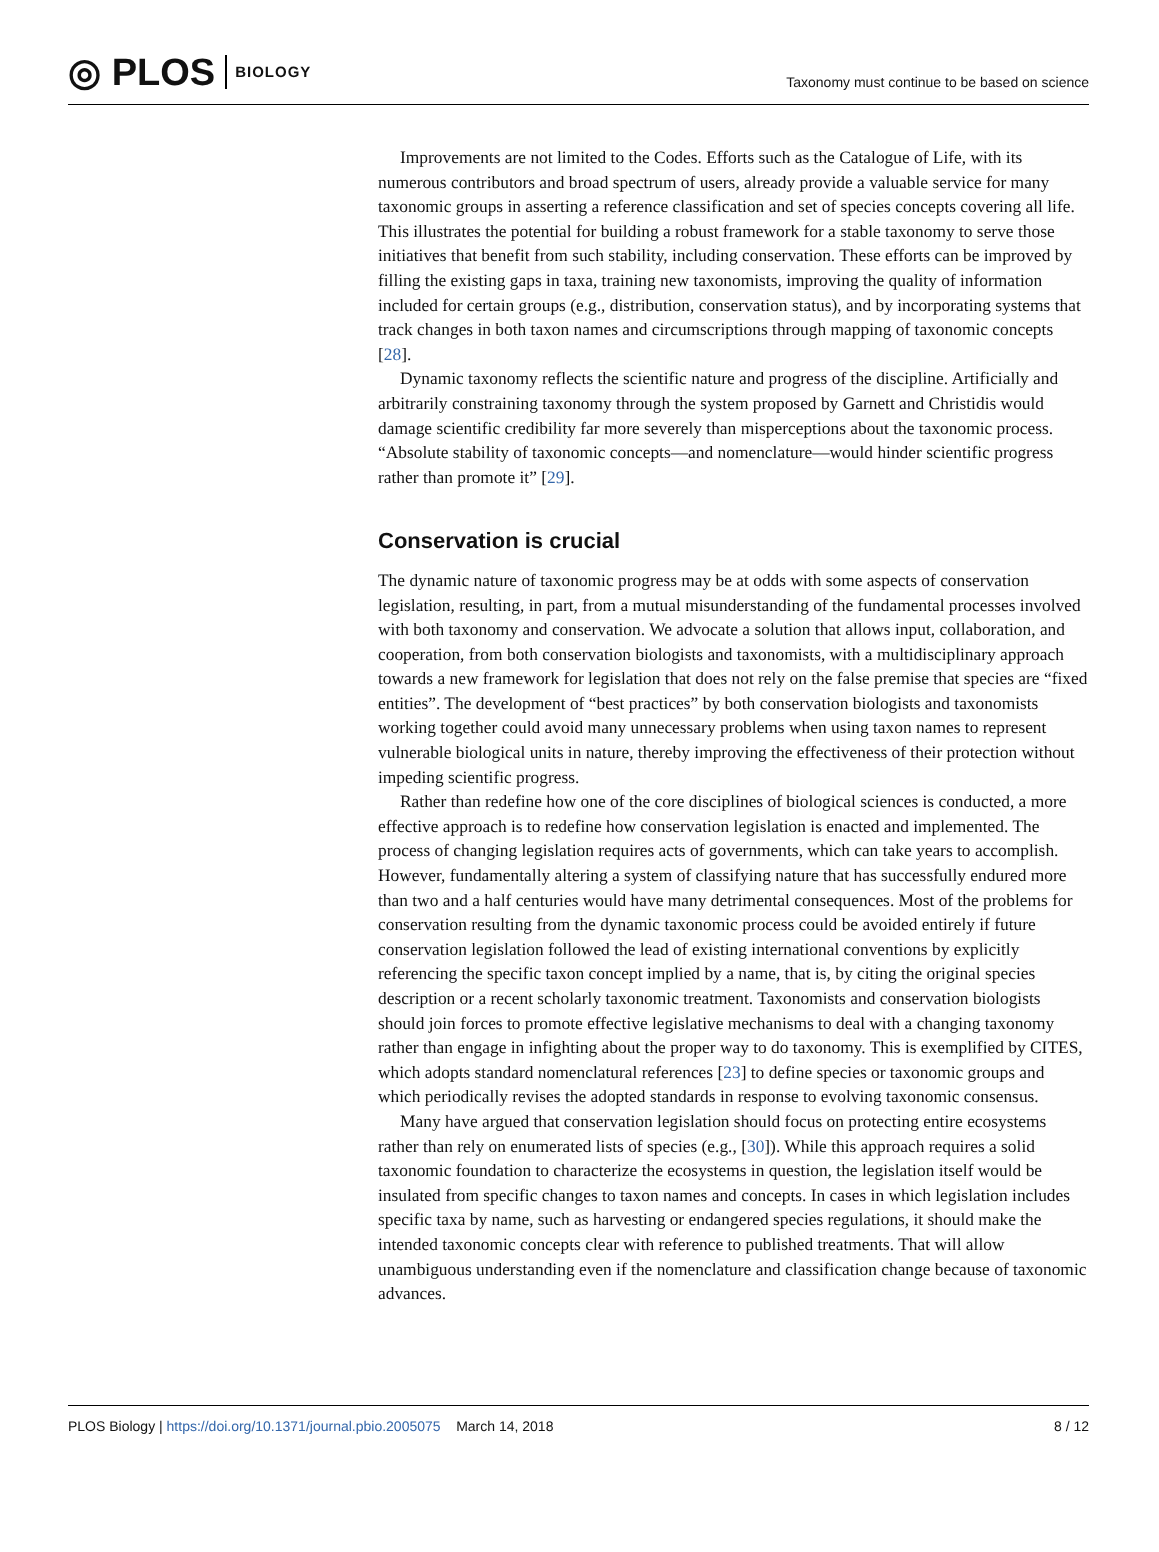◎ PLOS BIOLOGY
Taxonomy must continue to be based on science
Improvements are not limited to the Codes. Efforts such as the Catalogue of Life, with its numerous contributors and broad spectrum of users, already provide a valuable service for many taxonomic groups in asserting a reference classification and set of species concepts covering all life. This illustrates the potential for building a robust framework for a stable taxonomy to serve those initiatives that benefit from such stability, including conservation. These efforts can be improved by filling the existing gaps in taxa, training new taxonomists, improving the quality of information included for certain groups (e.g., distribution, conservation status), and by incorporating systems that track changes in both taxon names and circumscriptions through mapping of taxonomic concepts [28].
Dynamic taxonomy reflects the scientific nature and progress of the discipline. Artificially and arbitrarily constraining taxonomy through the system proposed by Garnett and Christidis would damage scientific credibility far more severely than misperceptions about the taxonomic process. “Absolute stability of taxonomic concepts—and nomenclature—would hinder scientific progress rather than promote it” [29].
Conservation is crucial
The dynamic nature of taxonomic progress may be at odds with some aspects of conservation legislation, resulting, in part, from a mutual misunderstanding of the fundamental processes involved with both taxonomy and conservation. We advocate a solution that allows input, collaboration, and cooperation, from both conservation biologists and taxonomists, with a multidisciplinary approach towards a new framework for legislation that does not rely on the false premise that species are “fixed entities”. The development of “best practices” by both conservation biologists and taxonomists working together could avoid many unnecessary problems when using taxon names to represent vulnerable biological units in nature, thereby improving the effectiveness of their protection without impeding scientific progress.
Rather than redefine how one of the core disciplines of biological sciences is conducted, a more effective approach is to redefine how conservation legislation is enacted and implemented. The process of changing legislation requires acts of governments, which can take years to accomplish. However, fundamentally altering a system of classifying nature that has successfully endured more than two and a half centuries would have many detrimental consequences. Most of the problems for conservation resulting from the dynamic taxonomic process could be avoided entirely if future conservation legislation followed the lead of existing international conventions by explicitly referencing the specific taxon concept implied by a name, that is, by citing the original species description or a recent scholarly taxonomic treatment. Taxonomists and conservation biologists should join forces to promote effective legislative mechanisms to deal with a changing taxonomy rather than engage in infighting about the proper way to do taxonomy. This is exemplified by CITES, which adopts standard nomenclatural references [23] to define species or taxonomic groups and which periodically revises the adopted standards in response to evolving taxonomic consensus.
Many have argued that conservation legislation should focus on protecting entire ecosystems rather than rely on enumerated lists of species (e.g., [30]). While this approach requires a solid taxonomic foundation to characterize the ecosystems in question, the legislation itself would be insulated from specific changes to taxon names and concepts. In cases in which legislation includes specific taxa by name, such as harvesting or endangered species regulations, it should make the intended taxonomic concepts clear with reference to published treatments. That will allow unambiguous understanding even if the nomenclature and classification change because of taxonomic advances.
PLOS Biology | https://doi.org/10.1371/journal.pbio.2005075 March 14, 2018
8 / 12